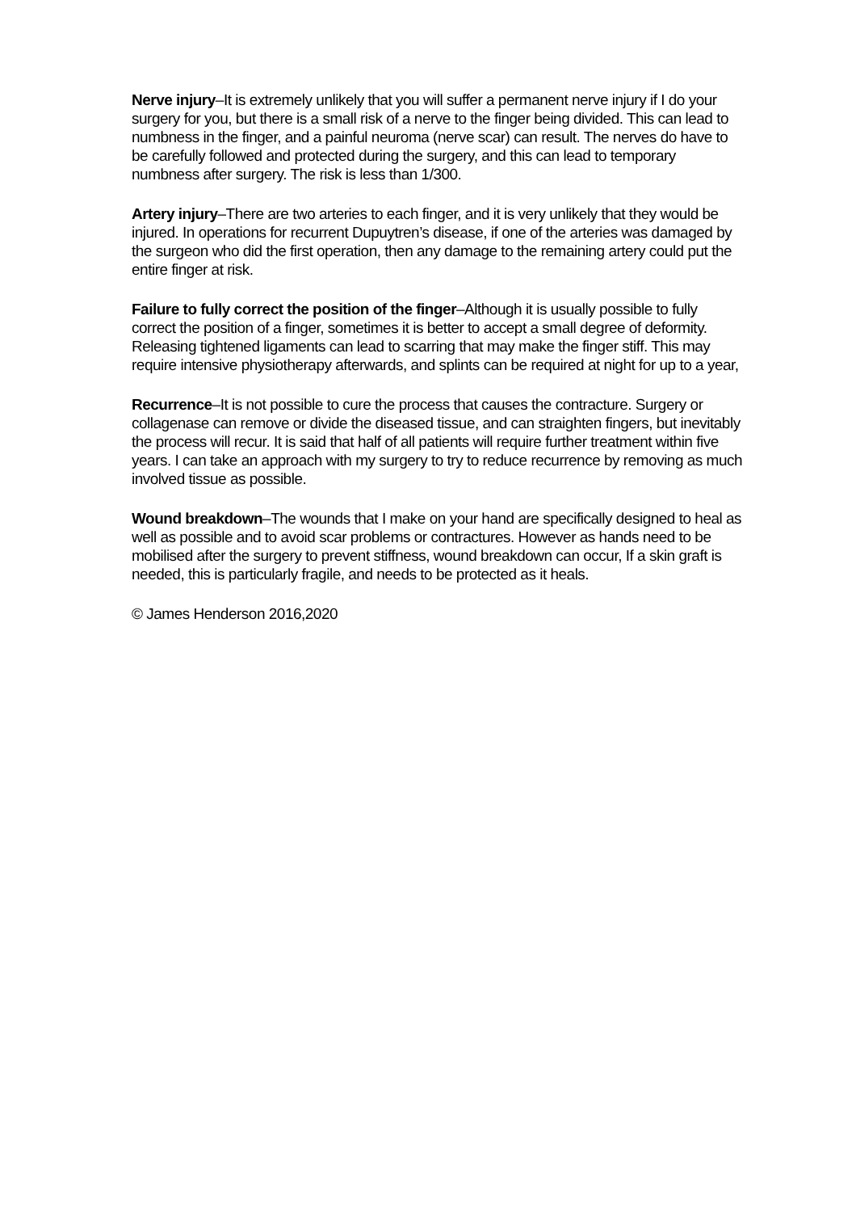Nerve injury–It is extremely unlikely that you will suffer a permanent nerve injury if I do your surgery for you, but there is a small risk of a nerve to the finger being divided. This can lead to numbness in the finger, and a painful neuroma (nerve scar) can result. The nerves do have to be carefully followed and protected during the surgery, and this can lead to temporary numbness after surgery. The risk is less than 1/300.
Artery injury–There are two arteries to each finger, and it is very unlikely that they would be injured. In operations for recurrent Dupuytren’s disease, if one of the arteries was damaged by the surgeon who did the first operation, then any damage to the remaining artery could put the entire finger at risk.
Failure to fully correct the position of the finger–Although it is usually possible to fully correct the position of a finger, sometimes it is better to accept a small degree of deformity. Releasing tightened ligaments can lead to scarring that may make the finger stiff. This may require intensive physiotherapy afterwards, and splints can be required at night for up to a year,
Recurrence–It is not possible to cure the process that causes the contracture. Surgery or collagenase can remove or divide the diseased tissue, and can straighten fingers, but inevitably the process will recur. It is said that half of all patients will require further treatment within five years. I can take an approach with my surgery to try to reduce recurrence by removing as much involved tissue as possible.
Wound breakdown–The wounds that I make on your hand are specifically designed to heal as well as possible and to avoid scar problems or contractures. However as hands need to be mobilised after the surgery to prevent stiffness, wound breakdown can occur, If a skin graft is needed, this is particularly fragile, and needs to be protected as it heals.
© James Henderson 2016,2020